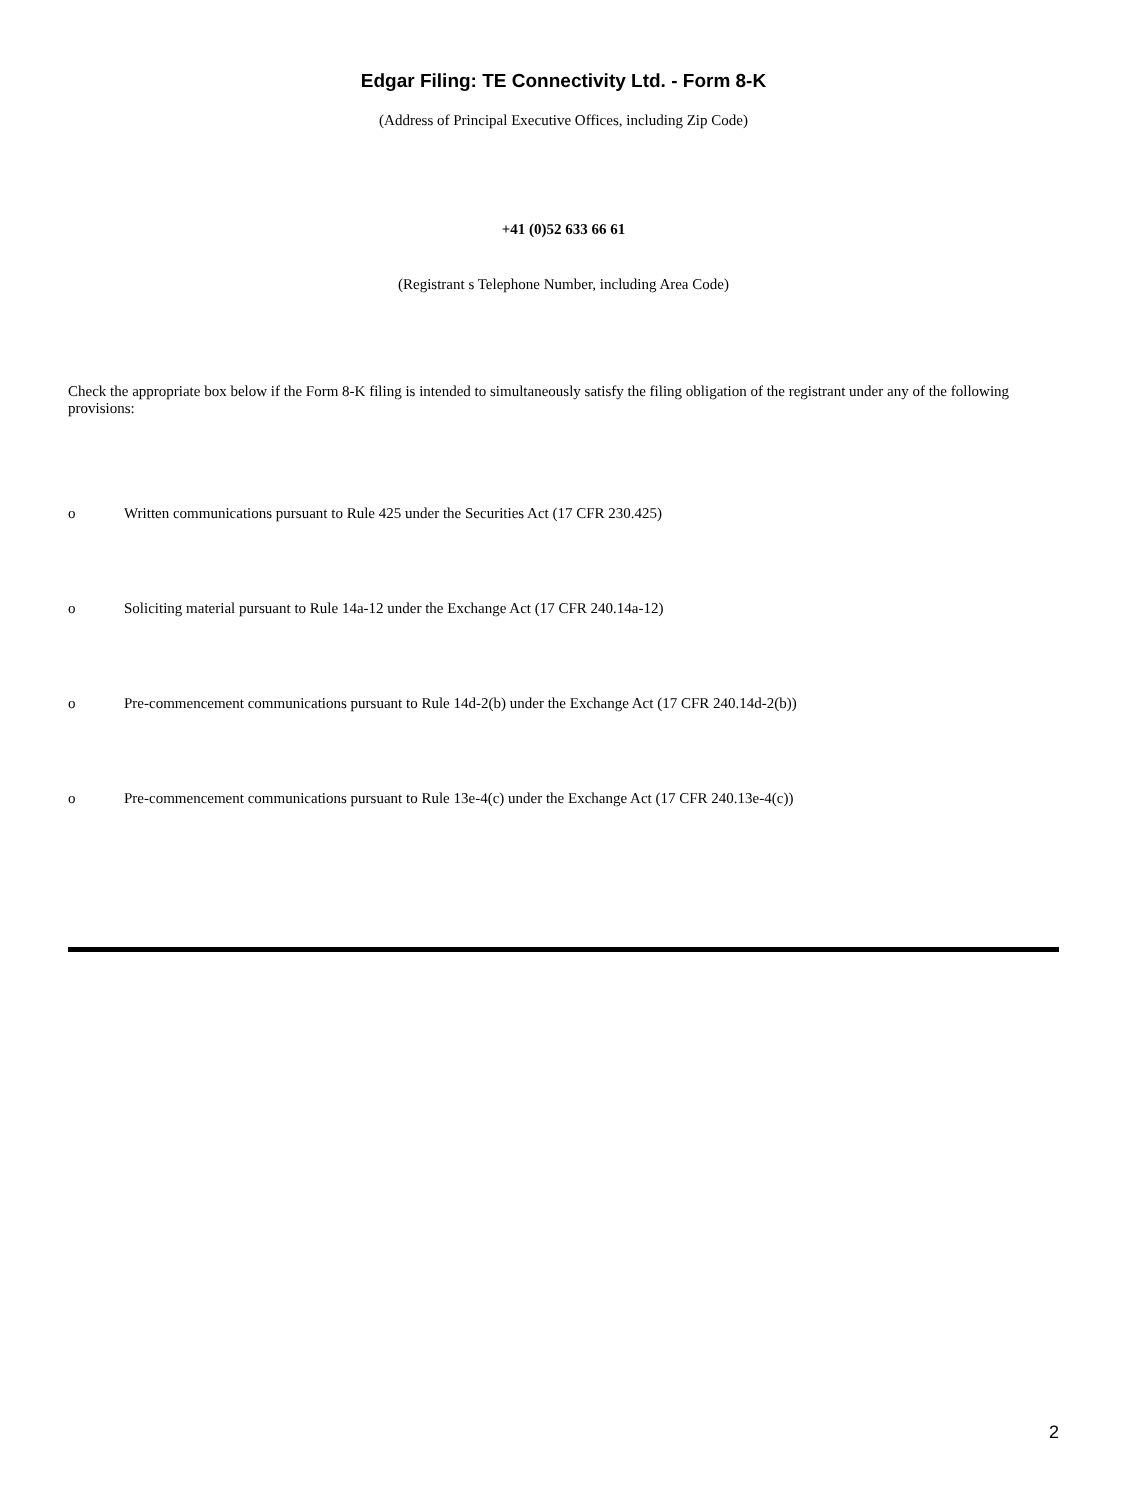Edgar Filing: TE Connectivity Ltd. - Form 8-K
(Address of Principal Executive Offices, including Zip Code)
+41 (0)52 633 66 61
(Registrant s Telephone Number, including Area Code)
Check the appropriate box below if the Form 8-K filing is intended to simultaneously satisfy the filing obligation of the registrant under any of the following provisions:
o Written communications pursuant to Rule 425 under the Securities Act (17 CFR 230.425)
o Soliciting material pursuant to Rule 14a-12 under the Exchange Act (17 CFR 240.14a-12)
o Pre-commencement communications pursuant to Rule 14d-2(b) under the Exchange Act (17 CFR 240.14d-2(b))
o Pre-commencement communications pursuant to Rule 13e-4(c) under the Exchange Act (17 CFR 240.13e-4(c))
2